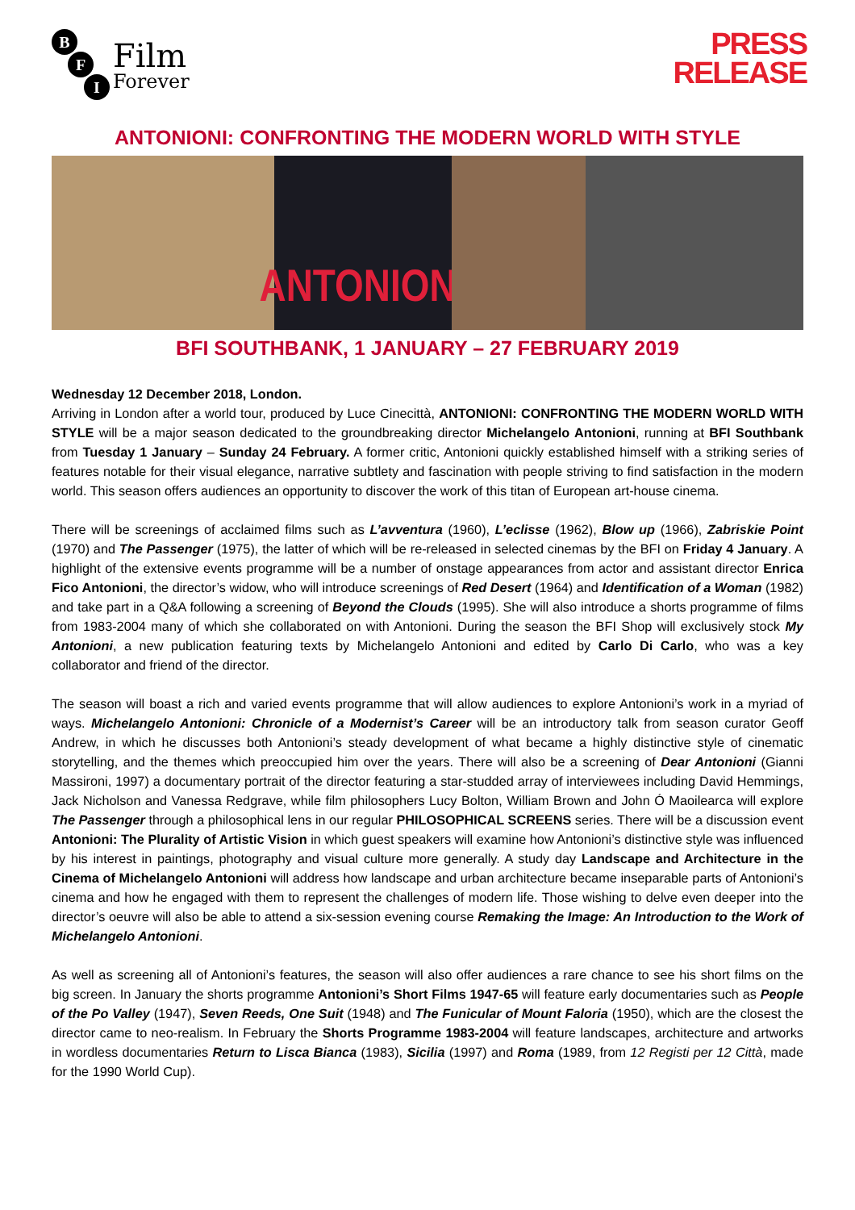B
F
I
Film
Forever
PRESS
RELEASE
ANTONIONI: CONFRONTING THE MODERN WORLD WITH STYLE
ANTONIONI
BFI SOUTHBANK, 1 JANUARY – 27 FEBRUARY 2019
Wednesday 12 December 2018, London.
Arriving in London after a world tour, produced by Luce Cinecittà, ANTONIONI: CONFRONTING THE MODERN WORLD WITH STYLE will be a major season dedicated to the groundbreaking director Michelangelo Antonioni, running at BFI Southbank from Tuesday 1 January – Sunday 24 February. A former critic, Antonioni quickly established himself with a striking series of features notable for their visual elegance, narrative subtlety and fascination with people striving to find satisfaction in the modern world. This season offers audiences an opportunity to discover the work of this titan of European art-house cinema.
There will be screenings of acclaimed films such as L’avventura (1960), L’eclisse (1962), Blow up (1966), Zabriskie Point (1970) and The Passenger (1975), the latter of which will be re-released in selected cinemas by the BFI on Friday 4 January. A highlight of the extensive events programme will be a number of onstage appearances from actor and assistant director Enrica Fico Antonioni, the director’s widow, who will introduce screenings of Red Desert (1964) and Identification of a Woman (1982) and take part in a Q&A following a screening of Beyond the Clouds (1995). She will also introduce a shorts programme of films from 1983-2004 many of which she collaborated on with Antonioni. During the season the BFI Shop will exclusively stock My Antonioni, a new publication featuring texts by Michelangelo Antonioni and edited by Carlo Di Carlo, who was a key collaborator and friend of the director.
The season will boast a rich and varied events programme that will allow audiences to explore Antonioni’s work in a myriad of ways. Michelangelo Antonioni: Chronicle of a Modernist’s Career will be an introductory talk from season curator Geoff Andrew, in which he discusses both Antonioni’s steady development of what became a highly distinctive style of cinematic storytelling, and the themes which preoccupied him over the years. There will also be a screening of Dear Antonioni (Gianni Massironi, 1997) a documentary portrait of the director featuring a star-studded array of interviewees including David Hemmings, Jack Nicholson and Vanessa Redgrave, while film philosophers Lucy Bolton, William Brown and John Ó Maoilearca will explore The Passenger through a philosophical lens in our regular PHILOSOPHICAL SCREENS series. There will be a discussion event Antonioni: The Plurality of Artistic Vision in which guest speakers will examine how Antonioni’s distinctive style was influenced by his interest in paintings, photography and visual culture more generally. A study day Landscape and Architecture in the Cinema of Michelangelo Antonioni will address how landscape and urban architecture became inseparable parts of Antonioni’s cinema and how he engaged with them to represent the challenges of modern life. Those wishing to delve even deeper into the director’s oeuvre will also be able to attend a six-session evening course Remaking the Image: An Introduction to the Work of Michelangelo Antonioni.
As well as screening all of Antonioni’s features, the season will also offer audiences a rare chance to see his short films on the big screen. In January the shorts programme Antonioni’s Short Films 1947-65 will feature early documentaries such as People of the Po Valley (1947), Seven Reeds, One Suit (1948) and The Funicular of Mount Faloria (1950), which are the closest the director came to neo-realism. In February the Shorts Programme 1983-2004 will feature landscapes, architecture and artworks in wordless documentaries Return to Lisca Bianca (1983), Sicilia (1997) and Roma (1989, from 12 Registi per 12 Città, made for the 1990 World Cup).